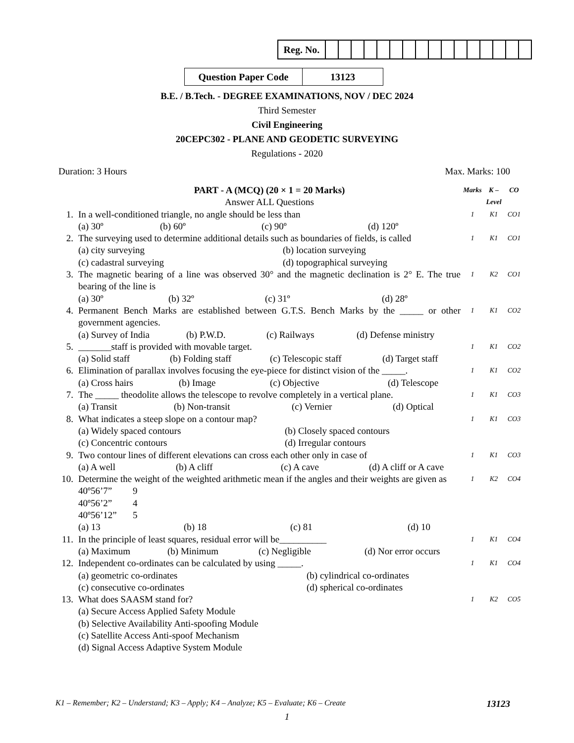| Reg. No. | | | | | | | | | | | | | | | | |
| Question Paper Code | 13123 |
B.E. / B.Tech. - DEGREE EXAMINATIONS, NOV / DEC 2024
Third Semester
Civil Engineering
20CEPC302 - PLANE AND GEODETIC SURVEYING
Regulations - 2020
Duration: 3 Hours Max. Marks: 100
| | PART - A (MCQ) (20 × 1 = 20 Marks) Answer ALL Questions | Marks | K – Level | CO |
| 1. | In a well-conditioned triangle, no angle should be less than (a) 30º (b) 60º (c) 90º (d) 120º | 1 | K1 | CO1 |
| 2. | The surveying used to determine additional details such as boundaries of fields, is called (a) city surveying (b) location surveying (c) cadastral surveying (d) topographical surveying | 1 | K1 | CO1 |
| 3. | The magnetic bearing of a line was observed 30° and the magnetic declination is 2° E. The true bearing of the line is (a) 30º (b) 32º (c) 31º (d) 28º | 1 | K2 | CO1 |
| 4. | Permanent Bench Marks are established between G.T.S. Bench Marks by the _____ or other government agencies. (a) Survey of India (b) P.W.D. (c) Railways (d) Defense ministry | 1 | K1 | CO2 |
| 5. | _______staff is provided with movable target. (a) Solid staff (b) Folding staff (c) Telescopic staff (d) Target staff | 1 | K1 | CO2 |
| 6. | Elimination of parallax involves focusing the eye-piece for distinct vision of the _____. (a) Cross hairs (b) Image (c) Objective (d) Telescope | 1 | K1 | CO2 |
| 7. | The _____ theodolite allows the telescope to revolve completely in a vertical plane. (a) Transit (b) Non-transit (c) Vernier (d) Optical | 1 | K1 | CO3 |
| 8. | What indicates a steep slope on a contour map? (a) Widely spaced contours (b) Closely spaced contours (c) Concentric contours (d) Irregular contours | 1 | K1 | CO3 |
| 9. | Two contour lines of different elevations can cross each other only in case of (a) A well (b) A cliff (c) A cave (d) A cliff or A cave | 1 | K1 | CO3 |
| 10. | Determine the weight of the weighted arithmetic mean if the angles and their weights are given as 40º56’7” 9 40º56’2” 4 40º56’12” 5 (a) 13 (b) 18 (c) 81 (d) 10 | 1 | K2 | CO4 |
| 11. | In the principle of least squares, residual error will be__________ (a) Maximum (b) Minimum (c) Negligible (d) Nor error occurs | 1 | K1 | CO4 |
| 12. | Independent co-ordinates can be calculated by using _____. (a) geometric co-ordinates (b) cylindrical co-ordinates (c) consecutive co-ordinates (d) spherical co-ordinates | 1 | K1 | CO4 |
| 13. | What does SAASM stand for? (a) Secure Access Applied Safety Module (b) Selective Availability Anti-spoofing Module (c) Satellite Access Anti-spoof Mechanism (d) Signal Access Adaptive System Module | 1 | K2 | CO5 |
K1 – Remember; K2 – Understand; K3 – Apply; K4 – Analyze; K5 – Evaluate; K6 – Create 13123
1